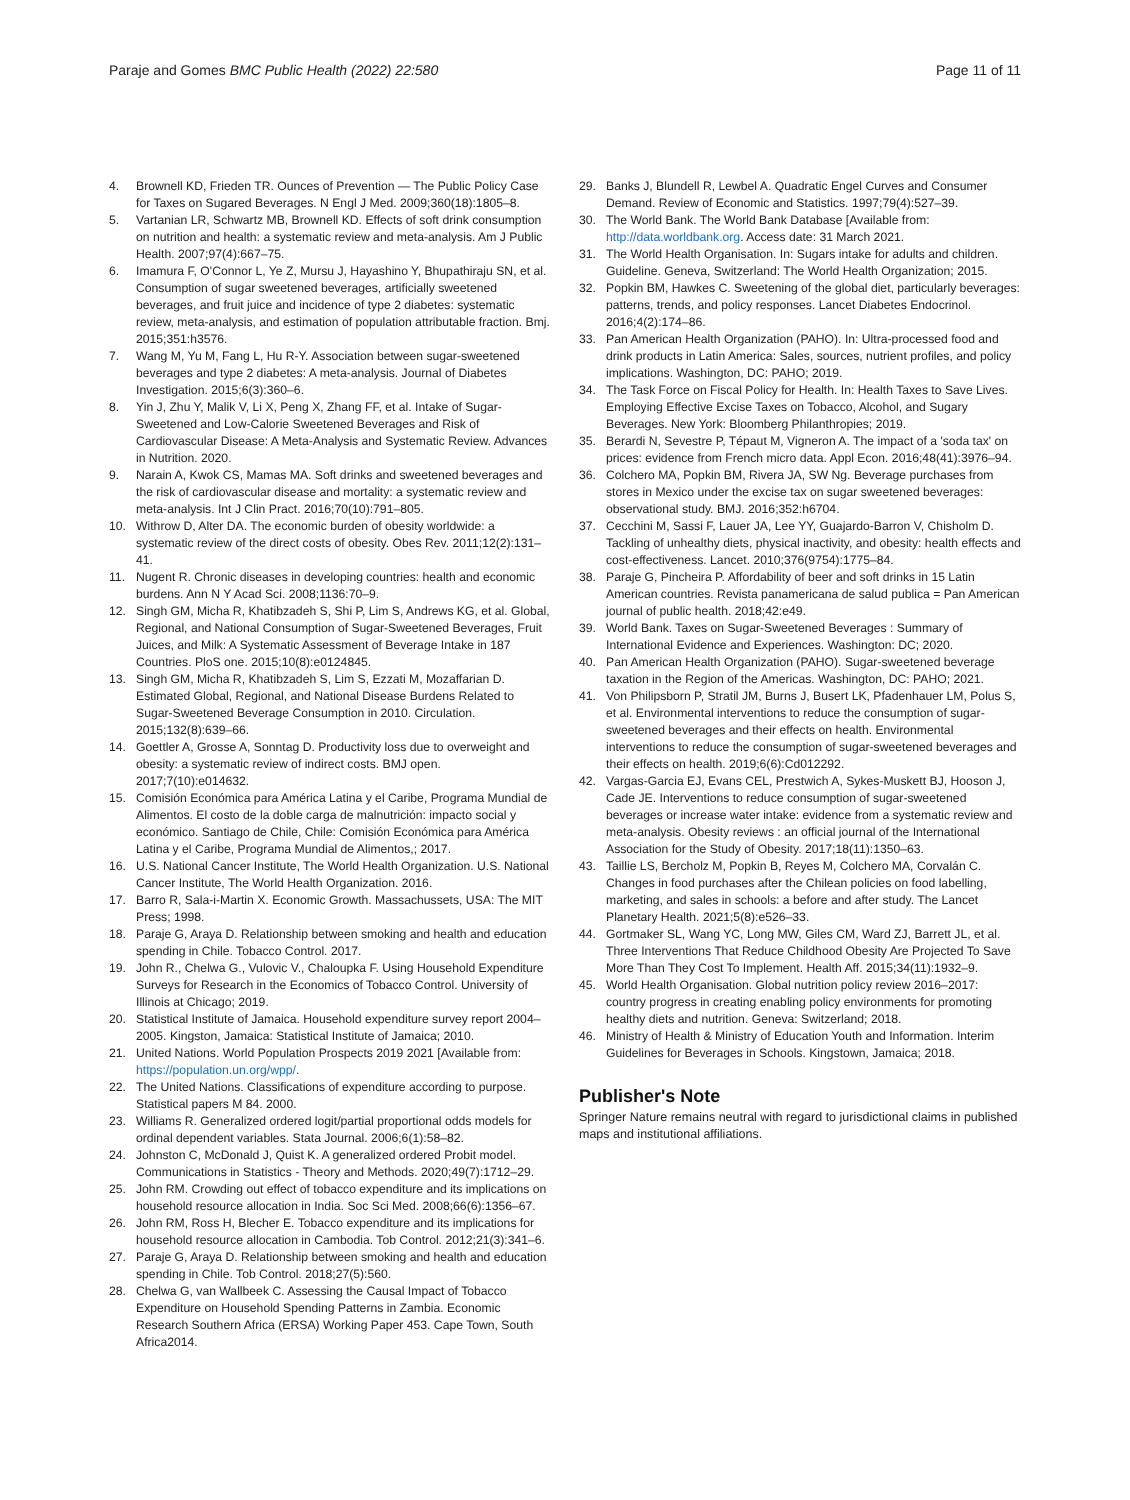Paraje and Gomes BMC Public Health (2022) 22:580 Page 11 of 11
4. Brownell KD, Frieden TR. Ounces of Prevention — The Public Policy Case for Taxes on Sugared Beverages. N Engl J Med. 2009;360(18):1805–8.
5. Vartanian LR, Schwartz MB, Brownell KD. Effects of soft drink consumption on nutrition and health: a systematic review and meta-analysis. Am J Public Health. 2007;97(4):667–75.
6. Imamura F, O'Connor L, Ye Z, Mursu J, Hayashino Y, Bhupathiraju SN, et al. Consumption of sugar sweetened beverages, artificially sweetened beverages, and fruit juice and incidence of type 2 diabetes: systematic review, meta-analysis, and estimation of population attributable fraction. Bmj. 2015;351:h3576.
7. Wang M, Yu M, Fang L, Hu R-Y. Association between sugar-sweetened beverages and type 2 diabetes: A meta-analysis. Journal of Diabetes Investigation. 2015;6(3):360–6.
8. Yin J, Zhu Y, Malik V, Li X, Peng X, Zhang FF, et al. Intake of Sugar-Sweetened and Low-Calorie Sweetened Beverages and Risk of Cardiovascular Disease: A Meta-Analysis and Systematic Review. Advances in Nutrition. 2020.
9. Narain A, Kwok CS, Mamas MA. Soft drinks and sweetened beverages and the risk of cardiovascular disease and mortality: a systematic review and meta-analysis. Int J Clin Pract. 2016;70(10):791–805.
10. Withrow D, Alter DA. The economic burden of obesity worldwide: a systematic review of the direct costs of obesity. Obes Rev. 2011;12(2):131–41.
11. Nugent R. Chronic diseases in developing countries: health and economic burdens. Ann N Y Acad Sci. 2008;1136:70–9.
12. Singh GM, Micha R, Khatibzadeh S, Shi P, Lim S, Andrews KG, et al. Global, Regional, and National Consumption of Sugar-Sweetened Beverages, Fruit Juices, and Milk: A Systematic Assessment of Beverage Intake in 187 Countries. PloS one. 2015;10(8):e0124845.
13. Singh GM, Micha R, Khatibzadeh S, Lim S, Ezzati M, Mozaffarian D. Estimated Global, Regional, and National Disease Burdens Related to Sugar-Sweetened Beverage Consumption in 2010. Circulation. 2015;132(8):639–66.
14. Goettler A, Grosse A, Sonntag D. Productivity loss due to overweight and obesity: a systematic review of indirect costs. BMJ open. 2017;7(10):e014632.
15. Comisión Económica para América Latina y el Caribe, Programa Mundial de Alimentos. El costo de la doble carga de malnutrición: impacto social y económico. Santiago de Chile, Chile: Comisión Económica para América Latina y el Caribe, Programa Mundial de Alimentos,; 2017.
16. U.S. National Cancer Institute, The World Health Organization. U.S. National Cancer Institute, The World Health Organization. 2016.
17. Barro R, Sala-i-Martin X. Economic Growth. Massachussets, USA: The MIT Press; 1998.
18. Paraje G, Araya D. Relationship between smoking and health and education spending in Chile. Tobacco Control. 2017.
19. John R., Chelwa G., Vulovic V., Chaloupka F. Using Household Expenditure Surveys for Research in the Economics of Tobacco Control. University of Illinois at Chicago; 2019.
20. Statistical Institute of Jamaica. Household expenditure survey report 2004–2005. Kingston, Jamaica: Statistical Institute of Jamaica; 2010.
21. United Nations. World Population Prospects 2019 2021 [Available from: https://population.un.org/wpp/.
22. The United Nations. Classifications of expenditure according to purpose. Statistical papers M 84. 2000.
23. Williams R. Generalized ordered logit/partial proportional odds models for ordinal dependent variables. Stata Journal. 2006;6(1):58–82.
24. Johnston C, McDonald J, Quist K. A generalized ordered Probit model. Communications in Statistics - Theory and Methods. 2020;49(7):1712–29.
25. John RM. Crowding out effect of tobacco expenditure and its implications on household resource allocation in India. Soc Sci Med. 2008;66(6):1356–67.
26. John RM, Ross H, Blecher E. Tobacco expenditure and its implications for household resource allocation in Cambodia. Tob Control. 2012;21(3):341–6.
27. Paraje G, Araya D. Relationship between smoking and health and education spending in Chile. Tob Control. 2018;27(5):560.
28. Chelwa G, van Wallbeek C. Assessing the Causal Impact of Tobacco Expenditure on Household Spending Patterns in Zambia. Economic Research Southern Africa (ERSA) Working Paper 453. Cape Town, South Africa2014.
29. Banks J, Blundell R, Lewbel A. Quadratic Engel Curves and Consumer Demand. Review of Economic and Statistics. 1997;79(4):527–39.
30. The World Bank. The World Bank Database [Available from: http://data.worldbank.org. Access date: 31 March 2021.
31. The World Health Organisation. In: Sugars intake for adults and children. Guideline. Geneva, Switzerland: The World Health Organization; 2015.
32. Popkin BM, Hawkes C. Sweetening of the global diet, particularly beverages: patterns, trends, and policy responses. Lancet Diabetes Endocrinol. 2016;4(2):174–86.
33. Pan American Health Organization (PAHO). In: Ultra-processed food and drink products in Latin America: Sales, sources, nutrient profiles, and policy implications. Washington, DC: PAHO; 2019.
34. The Task Force on Fiscal Policy for Health. In: Health Taxes to Save Lives. Employing Effective Excise Taxes on Tobacco, Alcohol, and Sugary Beverages. New York: Bloomberg Philanthropies; 2019.
35. Berardi N, Sevestre P, Tépaut M, Vigneron A. The impact of a 'soda tax' on prices: evidence from French micro data. Appl Econ. 2016;48(41):3976–94.
36. Colchero MA, Popkin BM, Rivera JA, SW Ng. Beverage purchases from stores in Mexico under the excise tax on sugar sweetened beverages: observational study. BMJ. 2016;352:h6704.
37. Cecchini M, Sassi F, Lauer JA, Lee YY, Guajardo-Barron V, Chisholm D. Tackling of unhealthy diets, physical inactivity, and obesity: health effects and cost-effectiveness. Lancet. 2010;376(9754):1775–84.
38. Paraje G, Pincheira P. Affordability of beer and soft drinks in 15 Latin American countries. Revista panamericana de salud publica = Pan American journal of public health. 2018;42:e49.
39. World Bank. Taxes on Sugar-Sweetened Beverages : Summary of International Evidence and Experiences. Washington: DC; 2020.
40. Pan American Health Organization (PAHO). Sugar-sweetened beverage taxation in the Region of the Americas. Washington, DC: PAHO; 2021.
41. Von Philipsborn P, Stratil JM, Burns J, Busert LK, Pfadenhauer LM, Polus S, et al. Environmental interventions to reduce the consumption of sugar-sweetened beverages and their effects on health. Environmental interventions to reduce the consumption of sugar-sweetened beverages and their effects on health. 2019;6(6):Cd012292.
42. Vargas-Garcia EJ, Evans CEL, Prestwich A, Sykes-Muskett BJ, Hooson J, Cade JE. Interventions to reduce consumption of sugar-sweetened beverages or increase water intake: evidence from a systematic review and meta-analysis. Obesity reviews : an official journal of the International Association for the Study of Obesity. 2017;18(11):1350–63.
43. Taillie LS, Bercholz M, Popkin B, Reyes M, Colchero MA, Corvalán C. Changes in food purchases after the Chilean policies on food labelling, marketing, and sales in schools: a before and after study. The Lancet Planetary Health. 2021;5(8):e526–33.
44. Gortmaker SL, Wang YC, Long MW, Giles CM, Ward ZJ, Barrett JL, et al. Three Interventions That Reduce Childhood Obesity Are Projected To Save More Than They Cost To Implement. Health Aff. 2015;34(11):1932–9.
45. World Health Organisation. Global nutrition policy review 2016–2017: country progress in creating enabling policy environments for promoting healthy diets and nutrition. Geneva: Switzerland; 2018.
46. Ministry of Health & Ministry of Education Youth and Information. Interim Guidelines for Beverages in Schools. Kingstown, Jamaica; 2018.
Publisher's Note
Springer Nature remains neutral with regard to jurisdictional claims in published maps and institutional affiliations.